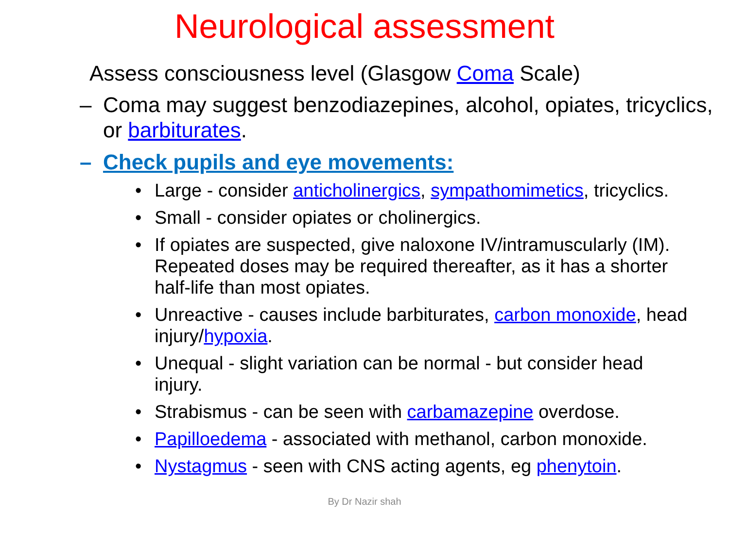Neurological assessment
Assess consciousness level (Glasgow Coma Scale)
– Coma may suggest benzodiazepines, alcohol, opiates, tricyclics, or barbiturates.
– Check pupils and eye movements:
• Large - consider anticholinergics, sympathomimetics, tricyclics.
• Small - consider opiates or cholinergics.
• If opiates are suspected, give naloxone IV/intramuscularly (IM). Repeated doses may be required thereafter, as it has a shorter half-life than most opiates.
• Unreactive - causes include barbiturates, carbon monoxide, head injury/hypoxia.
• Unequal - slight variation can be normal - but consider head injury.
• Strabismus - can be seen with carbamazepine overdose.
• Papilloedema - associated with methanol, carbon monoxide.
• Nystagmus - seen with CNS acting agents, eg phenytoin.
By Dr Nazir shah